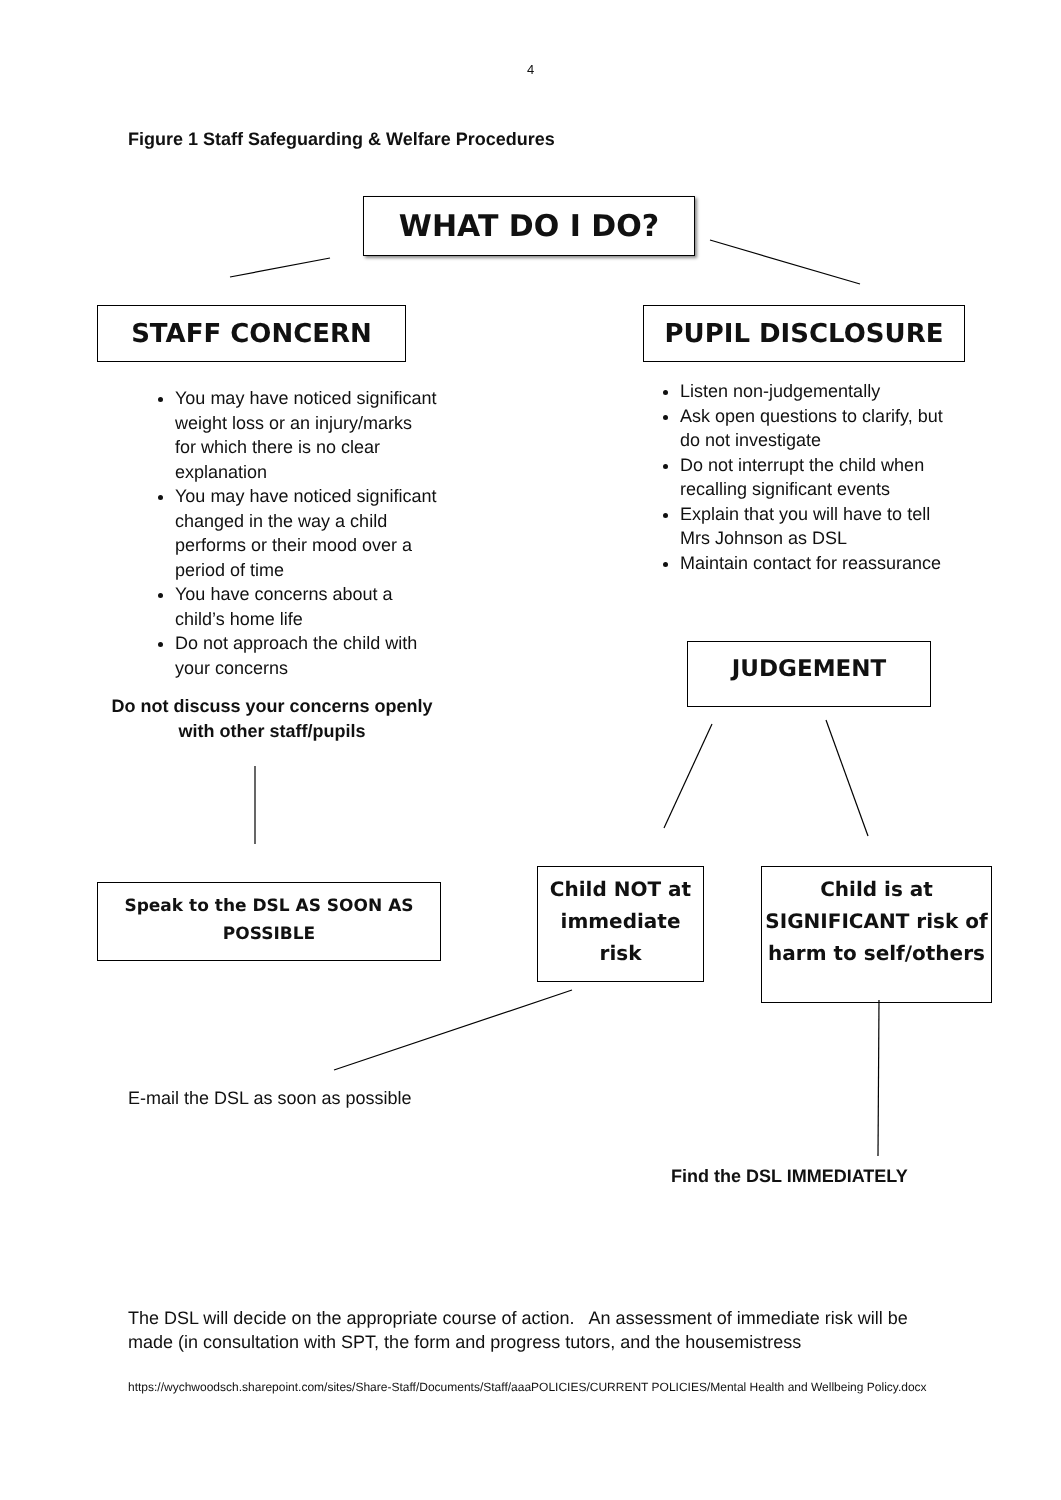4
Figure 1 Staff Safeguarding & Welfare Procedures
WHAT DO I DO?
STAFF CONCERN PUPIL DISCLOSURE
You may have noticed significant weight loss or an injury/marks for which there is no clear explanation
You may have noticed significant changed in the way a child performs or their mood over a period of time
You have concerns about a child’s home life
Do not approach the child with your concerns
Do not discuss your concerns openly with other staff/pupils
Listen non-judgementally
Ask open questions to clarify, but do not investigate
Do not interrupt the child when recalling significant events
Explain that you will have to tell Mrs Johnson as DSL
Maintain contact for reassurance
JUDGEMENT
Speak to the DSL AS SOON AS POSSIBLE
Child NOT at immediate risk
Child is at SIGNIFICANT risk of harm to self/others
E-mail the DSL as soon as possible
Find the DSL IMMEDIATELY
The DSL will decide on the appropriate course of action. An assessment of immediate risk will be made (in consultation with SPT, the form and progress tutors, and the housemistress
https://wychwoodsch.sharepoint.com/sites/Share-Staff/Documents/Staff/aaaPOLICIES/CURRENT POLICIES/Mental Health and Wellbeing Policy.docx